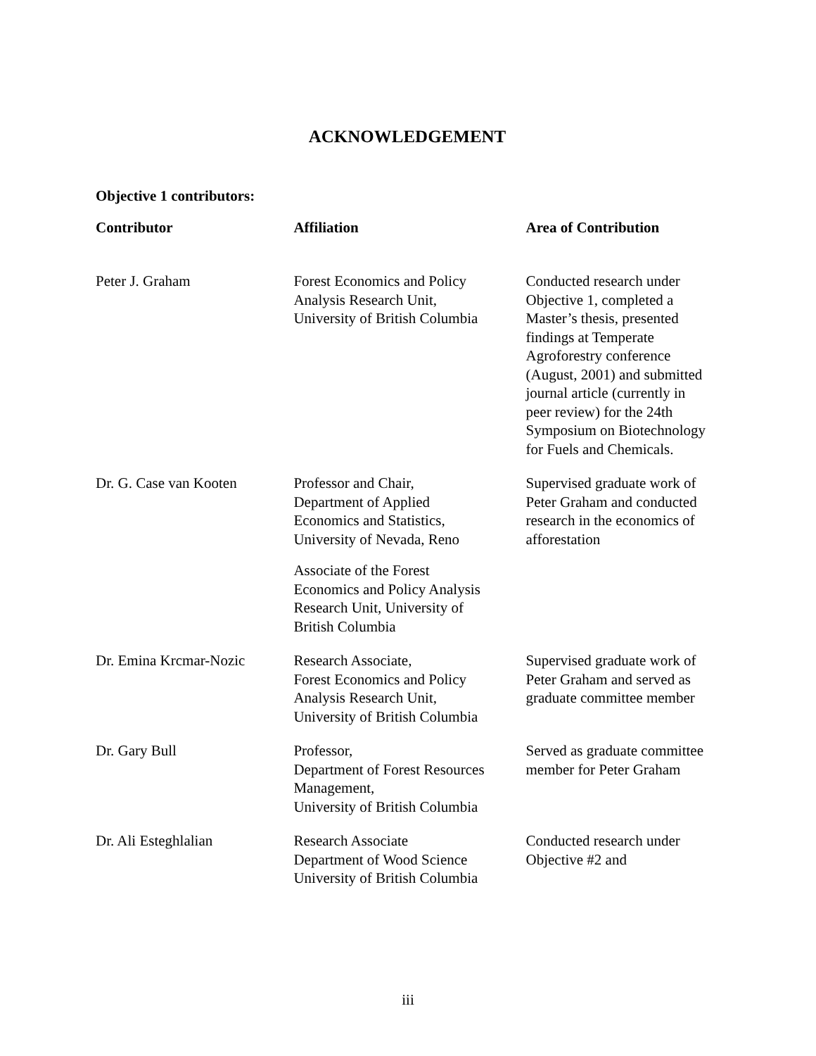ACKNOWLEDGEMENT
Objective 1 contributors:
| Contributor | Affiliation | Area of Contribution |
| --- | --- | --- |
| Peter J. Graham | Forest Economics and Policy Analysis Research Unit, University of British Columbia | Conducted research under Objective 1, completed a Master’s thesis, presented findings at Temperate Agroforestry conference (August, 2001) and submitted journal article (currently in peer review) for the 24th Symposium on Biotechnology for Fuels and Chemicals. |
| Dr. G. Case van Kooten | Professor and Chair, Department of Applied Economics and Statistics, University of Nevada, Reno Associate of the Forest Economics and Policy Analysis Research Unit, University of British Columbia | Supervised graduate work of Peter Graham and conducted research in the economics of afforestation |
| Dr. Emina Krcmar-Nozic | Research Associate, Forest Economics and Policy Analysis Research Unit, University of British Columbia | Supervised graduate work of Peter Graham and served as graduate committee member |
| Dr. Gary Bull | Professor, Department of Forest Resources Management, University of British Columbia | Served as graduate committee member for Peter Graham |
| Dr. Ali Esteghlalian | Research Associate Department of Wood Science University of British Columbia | Conducted research under Objective #2 and |
iii